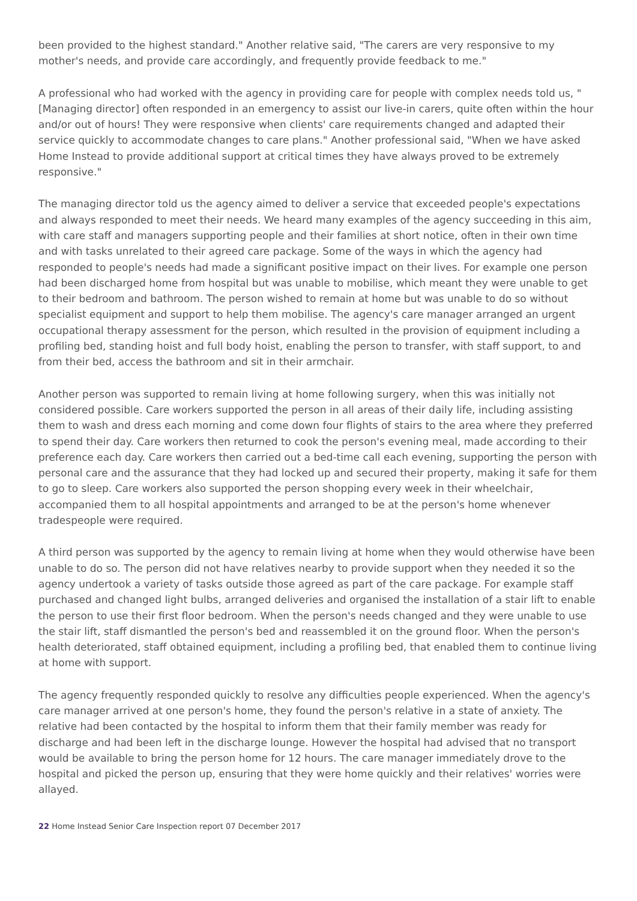been provided to the highest standard." Another relative said, "The carers are very responsive to my mother's needs, and provide care accordingly, and frequently provide feedback to me."
A professional who had worked with the agency in providing care for people with complex needs told us, "[Managing director] often responded in an emergency to assist our live-in carers, quite often within the hour and/or out of hours! They were responsive when clients' care requirements changed and adapted their service quickly to accommodate changes to care plans." Another professional said, "When we have asked Home Instead to provide additional support at critical times they have always proved to be extremely responsive."
The managing director told us the agency aimed to deliver a service that exceeded people's expectations and always responded to meet their needs. We heard many examples of the agency succeeding in this aim, with care staff and managers supporting people and their families at short notice, often in their own time and with tasks unrelated to their agreed care package. Some of the ways in which the agency had responded to people's needs had made a significant positive impact on their lives. For example one person had been discharged home from hospital but was unable to mobilise, which meant they were unable to get to their bedroom and bathroom. The person wished to remain at home but was unable to do so without specialist equipment and support to help them mobilise. The agency's care manager arranged an urgent occupational therapy assessment for the person, which resulted in the provision of equipment including a profiling bed, standing hoist and full body hoist, enabling the person to transfer, with staff support, to and from their bed, access the bathroom and sit in their armchair.
Another person was supported to remain living at home following surgery, when this was initially not considered possible. Care workers supported the person in all areas of their daily life, including assisting them to wash and dress each morning and come down four flights of stairs to the area where they preferred to spend their day. Care workers then returned to cook the person's evening meal, made according to their preference each day. Care workers then carried out a bed-time call each evening, supporting the person with personal care and the assurance that they had locked up and secured their property, making it safe for them to go to sleep. Care workers also supported the person shopping every week in their wheelchair, accompanied them to all hospital appointments and arranged to be at the person's home whenever tradespeople were required.
A third person was supported by the agency to remain living at home when they would otherwise have been unable to do so. The person did not have relatives nearby to provide support when they needed it so the agency undertook a variety of tasks outside those agreed as part of the care package. For example staff purchased and changed light bulbs, arranged deliveries and organised the installation of a stair lift to enable the person to use their first floor bedroom. When the person's needs changed and they were unable to use the stair lift, staff dismantled the person's bed and reassembled it on the ground floor. When the person's health deteriorated, staff obtained equipment, including a profiling bed, that enabled them to continue living at home with support.
The agency frequently responded quickly to resolve any difficulties people experienced. When the agency's care manager arrived at one person's home, they found the person's relative in a state of anxiety. The relative had been contacted by the hospital to inform them that their family member was ready for discharge and had been left in the discharge lounge. However the hospital had advised that no transport would be available to bring the person home for 12 hours. The care manager immediately drove to the hospital and picked the person up, ensuring that they were home quickly and their relatives' worries were allayed.
22 Home Instead Senior Care Inspection report 07 December 2017